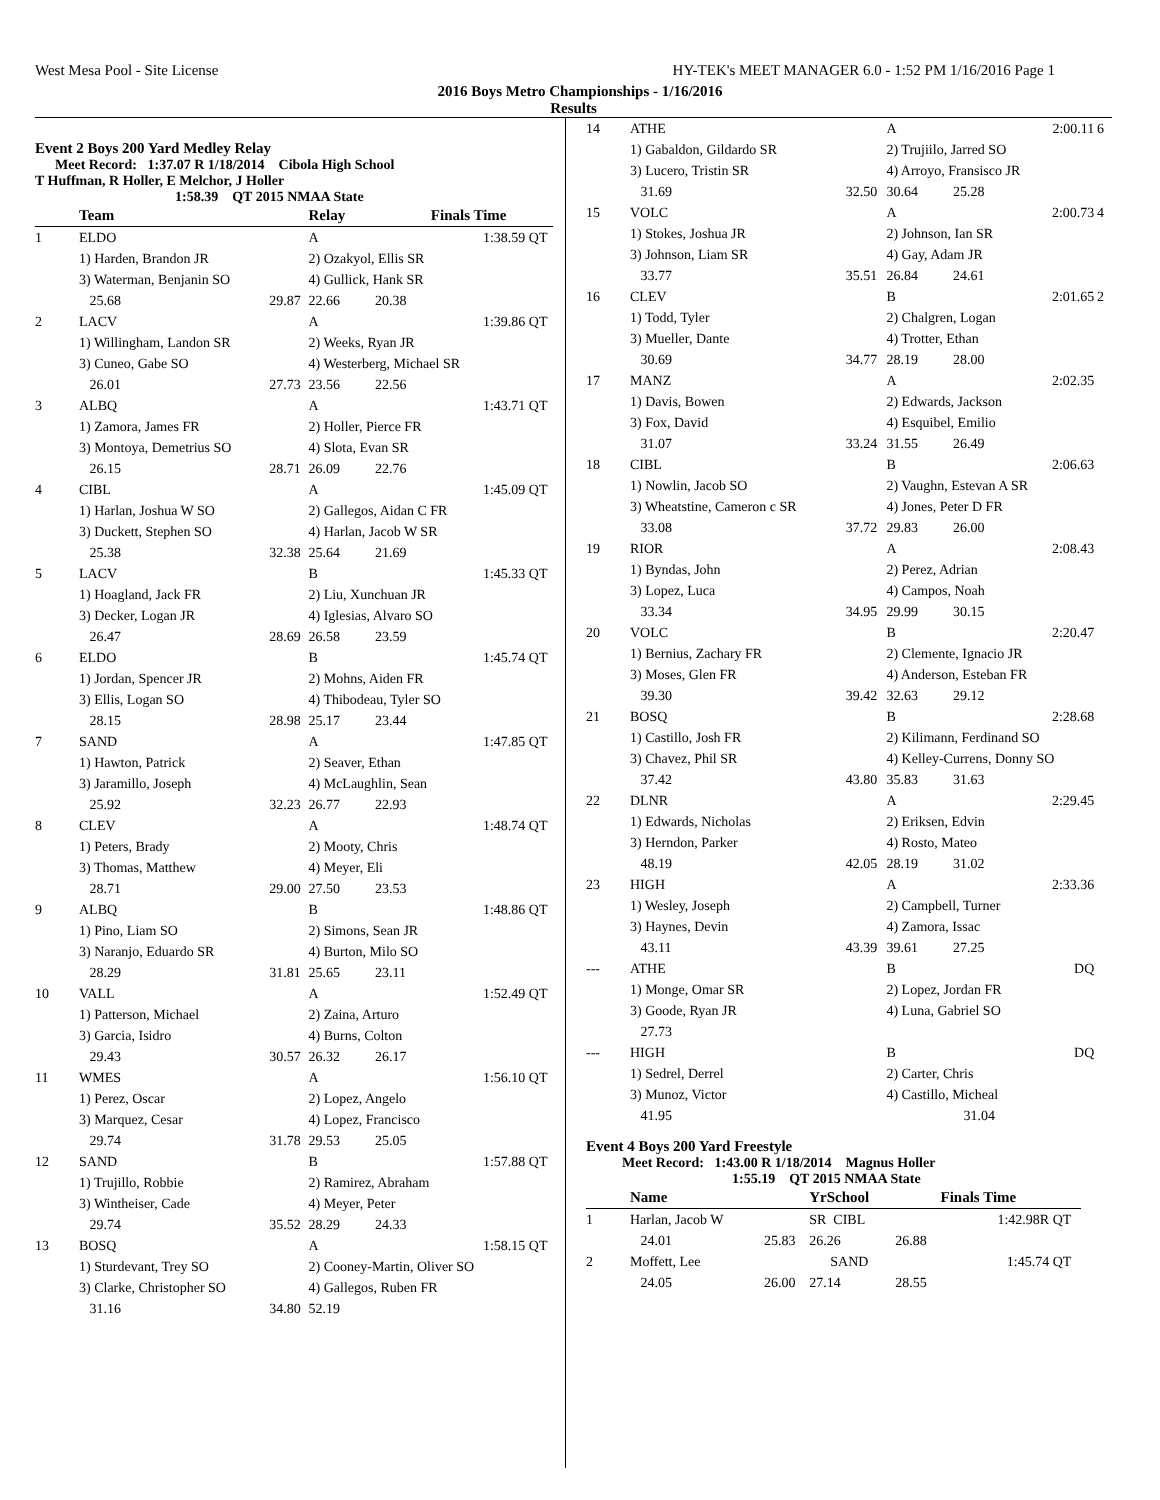West Mesa Pool - Site License HY-TEK's MEET MANAGER 6.0 - 1:52 PM 1/16/2016 Page 1
2016 Boys Metro Championships - 1/16/2016
Results
Event 2 Boys 200 Yard Medley Relay
Meet Record: 1:37.07 R 1/18/2014 Cibola High School
T Huffman, R Holler, E Melchor, J Holler
1:58.39 QT 2015 NMAA State
| | Team | | Relay | Finals Time | |
| --- | --- | --- | --- | --- | --- |
| 1 | ELDO | | A | 1:38.59 | QT |
| | 1) Harden, Brandon JR | | 2) Ozakyol, Ellis SR | | |
| | 3) Waterman, Benjanin SO | | 4) Gullick, Hank SR | | |
| | 25.68 | 29.87 | 22.66 20.38 | | |
| 2 | LACV | | A | 1:39.86 | QT |
| | 1) Willingham, Landon SR | | 2) Weeks, Ryan JR | | |
| | 3) Cuneo, Gabe SO | | 4) Westerberg, Michael SR | | |
| | 26.01 | 27.73 | 23.56 22.56 | | |
| 3 | ALBQ | | A | 1:43.71 | QT |
| | 1) Zamora, James FR | | 2) Holler, Pierce FR | | |
| | 3) Montoya, Demetrius SO | | 4) Slota, Evan SR | | |
| | 26.15 | 28.71 | 26.09 22.76 | | |
| 4 | CIBL | | A | 1:45.09 | QT |
| | 1) Harlan, Joshua W SO | | 2) Gallegos, Aidan C FR | | |
| | 3) Duckett, Stephen SO | | 4) Harlan, Jacob W SR | | |
| | 25.38 | 32.38 | 25.64 21.69 | | |
| 5 | LACV | | B | 1:45.33 | QT |
| | 1) Hoagland, Jack FR | | 2) Liu, Xunchuan JR | | |
| | 3) Decker, Logan JR | | 4) Iglesias, Alvaro SO | | |
| | 26.47 | 28.69 | 26.58 23.59 | | |
| 6 | ELDO | | B | 1:45.74 | QT |
| | 1) Jordan, Spencer JR | | 2) Mohns, Aiden FR | | |
| | 3) Ellis, Logan SO | | 4) Thibodeau, Tyler SO | | |
| | 28.15 | 28.98 | 25.17 23.44 | | |
| 7 | SAND | | A | 1:47.85 | QT |
| | 1) Hawton, Patrick | | 2) Seaver, Ethan | | |
| | 3) Jaramillo, Joseph | | 4) McLaughlin, Sean | | |
| | 25.92 | 32.23 | 26.77 22.93 | | |
| 8 | CLEV | | A | 1:48.74 | QT |
| | 1) Peters, Brady | | 2) Mooty, Chris | | |
| | 3) Thomas, Matthew | | 4) Meyer, Eli | | |
| | 28.71 | 29.00 | 27.50 23.53 | | |
| 9 | ALBQ | | B | 1:48.86 | QT |
| | 1) Pino, Liam SO | | 2) Simons, Sean JR | | |
| | 3) Naranjo, Eduardo SR | | 4) Burton, Milo SO | | |
| | 28.29 | 31.81 | 25.65 23.11 | | |
| 10 | VALL | | A | 1:52.49 | QT |
| | 1) Patterson, Michael | | 2) Zaina, Arturo | | |
| | 3) Garcia, Isidro | | 4) Burns, Colton | | |
| | 29.43 | 30.57 | 26.32 26.17 | | |
| 11 | WMES | | A | 1:56.10 | QT |
| | 1) Perez, Oscar | | 2) Lopez, Angelo | | |
| | 3) Marquez, Cesar | | 4) Lopez, Francisco | | |
| | 29.74 | 31.78 | 29.53 25.05 | | |
| 12 | SAND | | B | 1:57.88 | QT |
| | 1) Trujillo, Robbie | | 2) Ramirez, Abraham | | |
| | 3) Wintheiser, Cade | | 4) Meyer, Peter | | |
| | 29.74 | 35.52 | 28.29 24.33 | | |
| 13 | BOSQ | | A | 1:58.15 | QT |
| | 1) Sturdevant, Trey SO | | 2) Cooney-Martin, Oliver SO | | |
| | 3) Clarke, Christopher SO | | 4) Gallegos, Ruben FR | | |
| | 31.16 | 34.80 | 52.19 | | |
| 14 | ATHE | | A | 2:00.11 | 6 |
| | 1) Gabaldon, Gildardo SR | | 2) Trujiilo, Jarred SO | | |
| | 3) Lucero, Tristin SR | | 4) Arroyo, Fransisco JR | | |
| | 31.69 | 32.50 | 30.64 25.28 | | |
| 15 | VOLC | | A | 2:00.73 | 4 |
| | 1) Stokes, Joshua JR | | 2) Johnson, Ian SR | | |
| | 3) Johnson, Liam SR | | 4) Gay, Adam JR | | |
| | 33.77 | 35.51 | 26.84 24.61 | | |
| 16 | CLEV | | B | 2:01.65 | 2 |
| | 1) Todd, Tyler | | 2) Chalgren, Logan | | |
| | 3) Mueller, Dante | | 4) Trotter, Ethan | | |
| | 30.69 | 34.77 | 28.19 28.00 | | |
| 17 | MANZ | | A | 2:02.35 | |
| | 1) Davis, Bowen | | 2) Edwards, Jackson | | |
| | 3) Fox, David | | 4) Esquibel, Emilio | | |
| | 31.07 | 33.24 | 31.55 26.49 | | |
| 18 | CIBL | | B | 2:06.63 | |
| | 1) Nowlin, Jacob SO | | 2) Vaughn, Estevan A SR | | |
| | 3) Wheatstine, Cameron c SR | | 4) Jones, Peter D FR | | |
| | 33.08 | 37.72 | 29.83 26.00 | | |
| 19 | RIOR | | A | 2:08.43 | |
| | 1) Byndas, John | | 2) Perez, Adrian | | |
| | 3) Lopez, Luca | | 4) Campos, Noah | | |
| | 33.34 | 34.95 | 29.99 30.15 | | |
| 20 | VOLC | | B | 2:20.47 | |
| | 1) Bernius, Zachary FR | | 2) Clemente, Ignacio JR | | |
| | 3) Moses, Glen FR | | 4) Anderson, Esteban FR | | |
| | 39.30 | 39.42 | 32.63 29.12 | | |
| 21 | BOSQ | | B | 2:28.68 | |
| | 1) Castillo, Josh FR | | 2) Kilimann, Ferdinand SO | | |
| | 3) Chavez, Phil SR | | 4) Kelley-Currens, Donny SO | | |
| | 37.42 | 43.80 | 35.83 31.63 | | |
| 22 | DLNR | | A | 2:29.45 | |
| | 1) Edwards, Nicholas | | 2) Eriksen, Edvin | | |
| | 3) Herndon, Parker | | 4) Rosto, Mateo | | |
| | 48.19 | 42.05 | 28.19 31.02 | | |
| 23 | HIGH | | A | 2:33.36 | |
| | 1) Wesley, Joseph | | 2) Campbell, Turner | | |
| | 3) Haynes, Devin | | 4) Zamora, Issac | | |
| | 43.11 | 43.39 | 39.61 27.25 | | |
| --- | ATHE | | B | DQ | |
| | 1) Monge, Omar SR | | 2) Lopez, Jordan FR | | |
| | 3) Goode, Ryan JR | | 4) Luna, Gabriel SO | | |
| | 27.73 | | | | |
| --- | HIGH | | B | DQ | |
| | 1) Sedrel, Derrel | | 2) Carter, Chris | | |
| | 3) Munoz, Victor | | 4) Castillo, Micheal | | |
| | 41.95 | | 31.04 | | |
Event 4 Boys 200 Yard Freestyle
Meet Record: 1:43.00 R 1/18/2014 Magnus Holler
1:55.19 QT 2015 NMAA State
| | Name | | YrSchool | | Finals Time | |
| --- | --- | --- | --- | --- | --- | --- |
| 1 | Harlan, Jacob W | | SR CIBL | | 1:42.98R | QT |
| | 24.01 | 25.83 | 26.26 | 26.88 | | |
| 2 | Moffett, Lee | | SAND | | 1:45.74 | QT |
| | 24.05 | 26.00 | 27.14 | 28.55 | | |